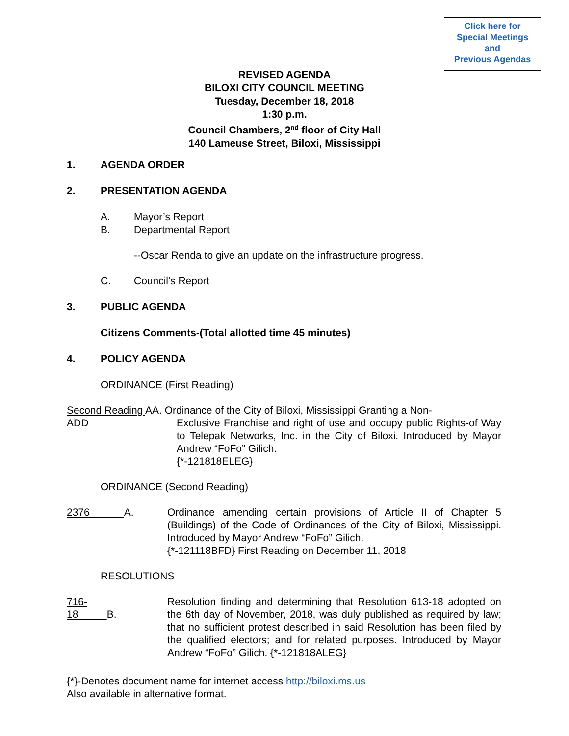Click here for
Special Meetings
and
Previous Agendas
REVISED AGENDA
BILOXI CITY COUNCIL MEETING
Tuesday, December 18, 2018
1:30 p.m.
Council Chambers, 2<sup>nd</sup> floor of City Hall
140 Lameuse Street, Biloxi, Mississippi
1. AGENDA ORDER
2. PRESENTATION AGENDA
A. Mayor’s Report
B. Departmental Report
--Oscar Renda to give an update on the infrastructure progress.
C. Council's Report
3. PUBLIC AGENDA
Citizens Comments-(Total allotted time 45 minutes)
4. POLICY AGENDA
ORDINANCE (First Reading)
Second Reading AA. Ordinance of the City of Biloxi, Mississippi Granting a Non-
ADD Exclusive Franchise and right of use and occupy public Rights-of Way to Telepak Networks, Inc. in the City of Biloxi. Introduced by Mayor Andrew “FoFo” Gilich.
{*-121818ELEG}
ORDINANCE (Second Reading)
2376 A. Ordinance amending certain provisions of Article II of Chapter 5 (Buildings) of the Code of Ordinances of the City of Biloxi, Mississippi. Introduced by Mayor Andrew “FoFo” Gilich.
{*-121118BFD} First Reading on December 11, 2018
RESOLUTIONS
716-18 B. Resolution finding and determining that Resolution 613-18 adopted on the 6th day of November, 2018, was duly published as required by law; that no sufficient protest described in said Resolution has been filed by the qualified electors; and for related purposes. Introduced by Mayor Andrew “FoFo” Gilich. {*-121818ALEG}
{*}-Denotes document name for internet access http://biloxi.ms.us
Also available in alternative format.